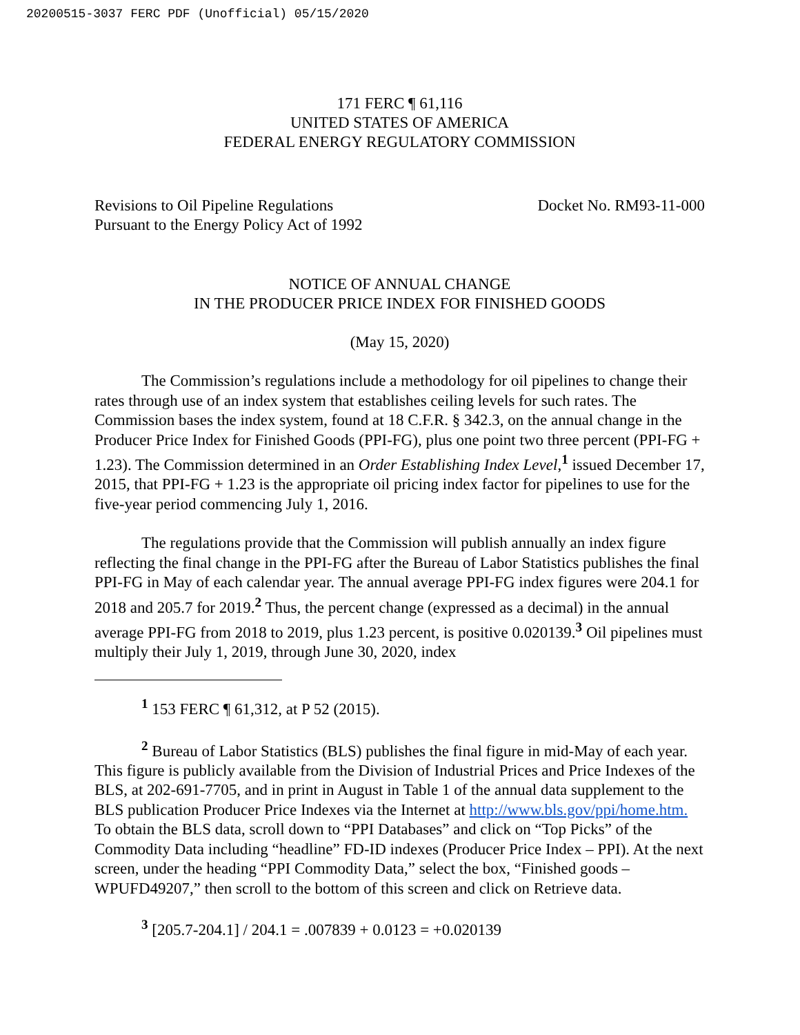20200515-3037 FERC PDF (Unofficial) 05/15/2020
171 FERC ¶ 61,116
UNITED STATES OF AMERICA
FEDERAL ENERGY REGULATORY COMMISSION
Revisions to Oil Pipeline Regulations
Pursuant to the Energy Policy Act of 1992
Docket No. RM93-11-000
NOTICE OF ANNUAL CHANGE
IN THE PRODUCER PRICE INDEX FOR FINISHED GOODS
(May 15, 2020)
The Commission’s regulations include a methodology for oil pipelines to change their rates through use of an index system that establishes ceiling levels for such rates. The Commission bases the index system, found at 18 C.F.R. § 342.3, on the annual change in the Producer Price Index for Finished Goods (PPI-FG), plus one point two three percent (PPI-FG + 1.23). The Commission determined in an Order Establishing Index Level,<sup>1</sup> issued December 17, 2015, that PPI-FG + 1.23 is the appropriate oil pricing index factor for pipelines to use for the five-year period commencing July 1, 2016.
The regulations provide that the Commission will publish annually an index figure reflecting the final change in the PPI-FG after the Bureau of Labor Statistics publishes the final PPI-FG in May of each calendar year. The annual average PPI-FG index figures were 204.1 for 2018 and 205.7 for 2019.<sup>2</sup> Thus, the percent change (expressed as a decimal) in the annual average PPI-FG from 2018 to 2019, plus 1.23 percent, is positive 0.020139.<sup>3</sup> Oil pipelines must multiply their July 1, 2019, through June 30, 2020, index
<sup>1</sup> 153 FERC ¶ 61,312, at P 52 (2015).
<sup>2</sup> Bureau of Labor Statistics (BLS) publishes the final figure in mid-May of each year. This figure is publicly available from the Division of Industrial Prices and Price Indexes of the BLS, at 202-691-7705, and in print in August in Table 1 of the annual data supplement to the BLS publication Producer Price Indexes via the Internet at http://www.bls.gov/ppi/home.htm. To obtain the BLS data, scroll down to “PPI Databases” and click on “Top Picks” of the Commodity Data including “headline” FD-ID indexes (Producer Price Index – PPI). At the next screen, under the heading “PPI Commodity Data,” select the box, “Finished goods – WPUFD49207,” then scroll to the bottom of this screen and click on Retrieve data.
<sup>3</sup> [205.7-204.1] / 204.1 = .007839 + 0.0123 = +0.020139